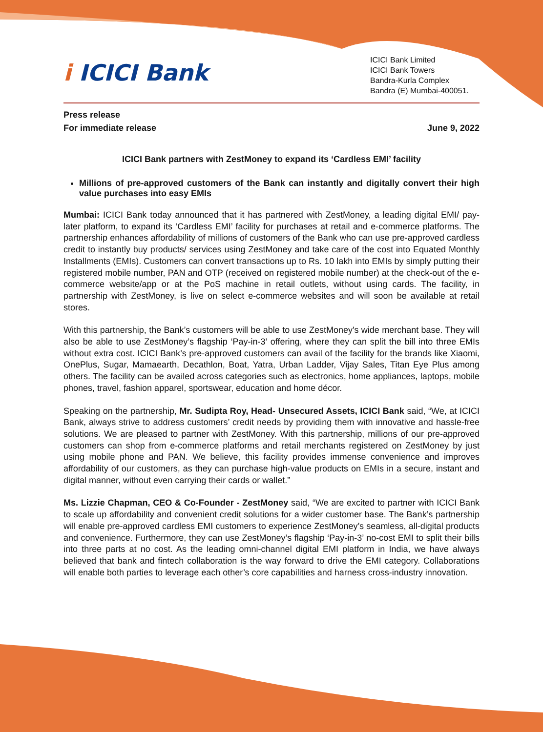i ICICI Bank
ICICI Bank Limited
ICICI Bank Towers
Bandra-Kurla Complex
Bandra (E) Mumbai-400051.
Press release
For immediate release June 9, 2022
ICICI Bank partners with ZestMoney to expand its ‘Cardless EMI’ facility
Millions of pre-approved customers of the Bank can instantly and digitally convert their high value purchases into easy EMIs
Mumbai: ICICI Bank today announced that it has partnered with ZestMoney, a leading digital EMI/ pay-later platform, to expand its ‘Cardless EMI’ facility for purchases at retail and e-commerce platforms. The partnership enhances affordability of millions of customers of the Bank who can use pre-approved cardless credit to instantly buy products/ services using ZestMoney and take care of the cost into Equated Monthly Installments (EMIs). Customers can convert transactions up to Rs. 10 lakh into EMIs by simply putting their registered mobile number, PAN and OTP (received on registered mobile number) at the check-out of the e-commerce website/app or at the PoS machine in retail outlets, without using cards. The facility, in partnership with ZestMoney, is live on select e-commerce websites and will soon be available at retail stores.
With this partnership, the Bank’s customers will be able to use ZestMoney's wide merchant base. They will also be able to use ZestMoney’s flagship ‘Pay-in-3’ offering, where they can split the bill into three EMIs without extra cost. ICICI Bank’s pre-approved customers can avail of the facility for the brands like Xiaomi, OnePlus, Sugar, Mamaearth, Decathlon, Boat, Yatra, Urban Ladder, Vijay Sales, Titan Eye Plus among others. The facility can be availed across categories such as electronics, home appliances, laptops, mobile phones, travel, fashion apparel, sportswear, education and home décor.
Speaking on the partnership, Mr. Sudipta Roy, Head- Unsecured Assets, ICICI Bank said, “We, at ICICI Bank, always strive to address customers’ credit needs by providing them with innovative and hassle-free solutions. We are pleased to partner with ZestMoney. With this partnership, millions of our pre-approved customers can shop from e-commerce platforms and retail merchants registered on ZestMoney by just using mobile phone and PAN. We believe, this facility provides immense convenience and improves affordability of our customers, as they can purchase high-value products on EMIs in a secure, instant and digital manner, without even carrying their cards or wallet.”
Ms. Lizzie Chapman, CEO & Co-Founder - ZestMoney said, “We are excited to partner with ICICI Bank to scale up affordability and convenient credit solutions for a wider customer base. The Bank’s partnership will enable pre-approved cardless EMI customers to experience ZestMoney’s seamless, all-digital products and convenience. Furthermore, they can use ZestMoney’s flagship ‘Pay-in-3’ no-cost EMI to split their bills into three parts at no cost. As the leading omni-channel digital EMI platform in India, we have always believed that bank and fintech collaboration is the way forward to drive the EMI category. Collaborations will enable both parties to leverage each other’s core capabilities and harness cross-industry innovation.